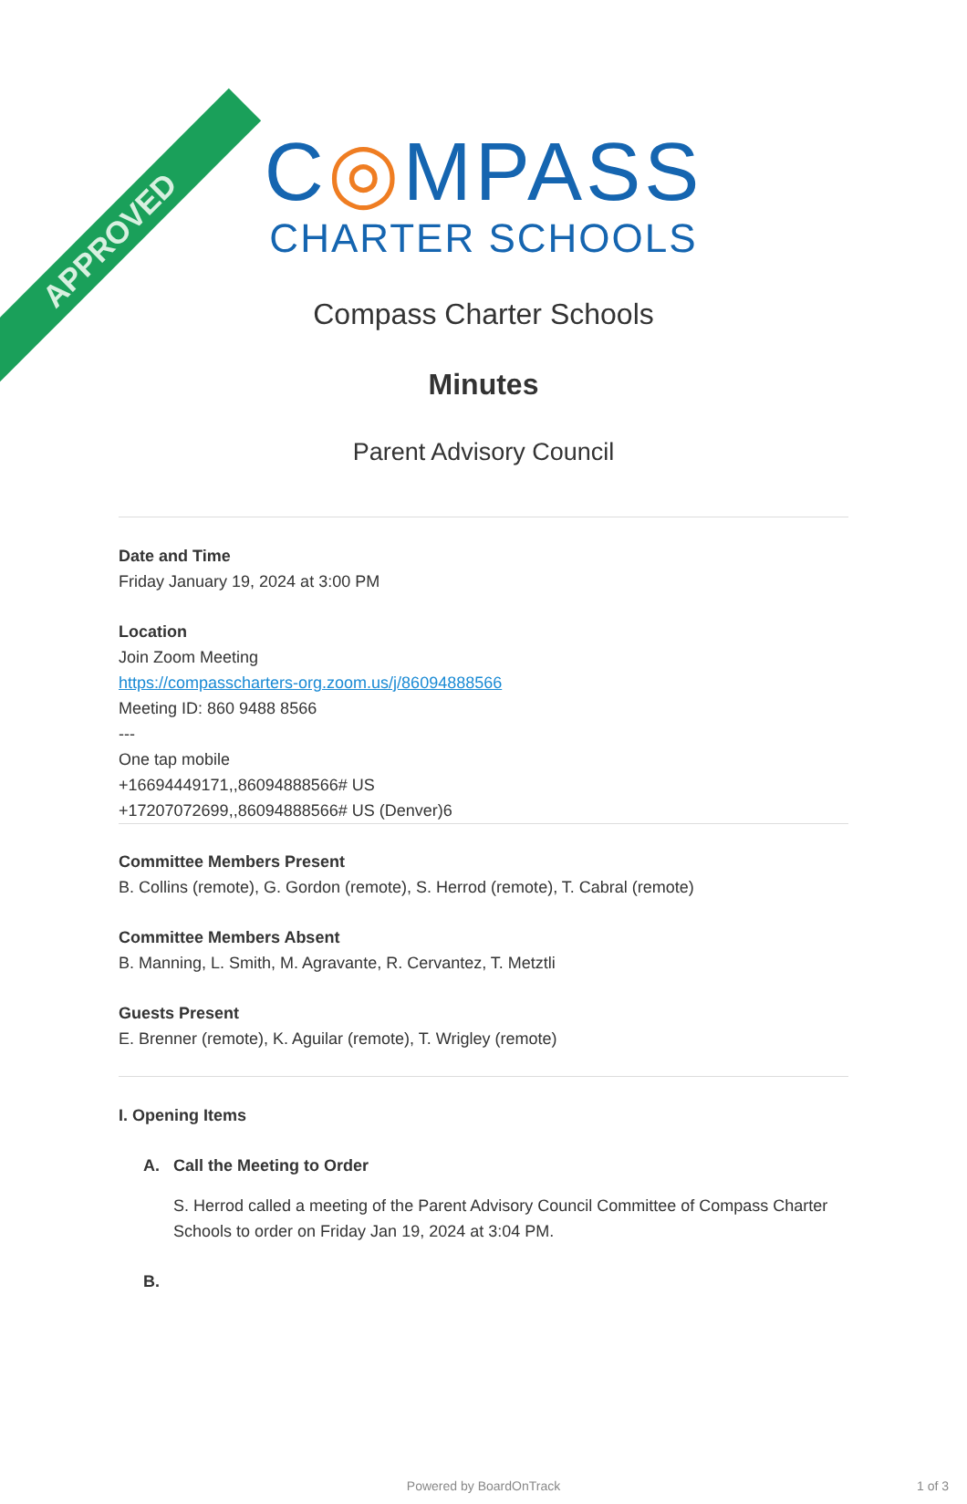APPROVED
C◎MPASS
CHARTER SCHOOLS
Compass Charter Schools
Minutes
Parent Advisory Council
Date and Time
Friday January 19, 2024 at 3:00 PM
Location
Join Zoom Meeting
https://compasscharters-org.zoom.us/j/86094888566
Meeting ID: 860 9488 8566
---
One tap mobile
+16694449171,,86094888566# US
+17207072699,,86094888566# US (Denver)6
Committee Members Present
B. Collins (remote), G. Gordon (remote), S. Herrod (remote), T. Cabral (remote)
Committee Members Absent
B. Manning, L. Smith, M. Agravante, R. Cervantez, T. Metztli
Guests Present
E. Brenner (remote), K. Aguilar (remote), T. Wrigley (remote)
I. Opening Items
A. Call the Meeting to Order
S. Herrod called a meeting of the Parent Advisory Council Committee of Compass Charter Schools to order on Friday Jan 19, 2024 at 3:04 PM.
B.
Powered by BoardOnTrack 1 of 3